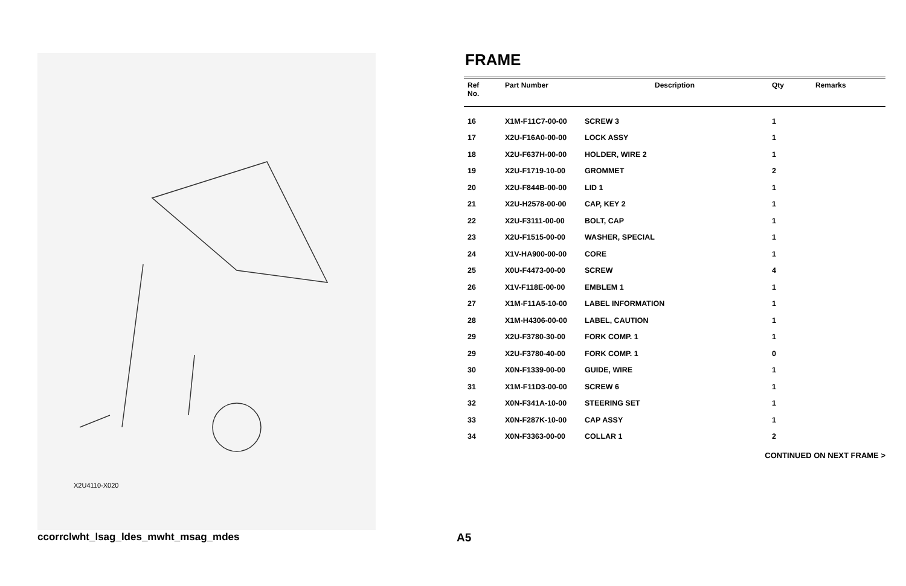X2U4110-X020
FRAME
| Ref No. | Part Number | Description | Qty | Remarks |
| --- | --- | --- | --- | --- |
| 16 | X1M-F11C7-00-00 | SCREW 3 | 1 | |
| 17 | X2U-F16A0-00-00 | LOCK ASSY | 1 | |
| 18 | X2U-F637H-00-00 | HOLDER, WIRE 2 | 1 | |
| 19 | X2U-F1719-10-00 | GROMMET | 2 | |
| 20 | X2U-F844B-00-00 | LID 1 | 1 | |
| 21 | X2U-H2578-00-00 | CAP, KEY 2 | 1 | |
| 22 | X2U-F3111-00-00 | BOLT, CAP | 1 | |
| 23 | X2U-F1515-00-00 | WASHER, SPECIAL | 1 | |
| 24 | X1V-HA900-00-00 | CORE | 1 | |
| 25 | X0U-F4473-00-00 | SCREW | 4 | |
| 26 | X1V-F118E-00-00 | EMBLEM 1 | 1 | |
| 27 | X1M-F11A5-10-00 | LABEL INFORMATION | 1 | |
| 28 | X1M-H4306-00-00 | LABEL, CAUTION | 1 | |
| 29 | X2U-F3780-30-00 | FORK COMP. 1 | 1 | |
| 29 | X2U-F3780-40-00 | FORK COMP. 1 | 0 | |
| 30 | X0N-F1339-00-00 | GUIDE, WIRE | 1 | |
| 31 | X1M-F11D3-00-00 | SCREW 6 | 1 | |
| 32 | X0N-F341A-10-00 | STEERING SET | 1 | |
| 33 | X0N-F287K-10-00 | CAP ASSY | 1 | |
| 34 | X0N-F3363-00-00 | COLLAR 1 | 2 | |
CONTINUED ON NEXT FRAME >
ccorrclwht_lsag_ldes_mwht_msag_mdes
A5